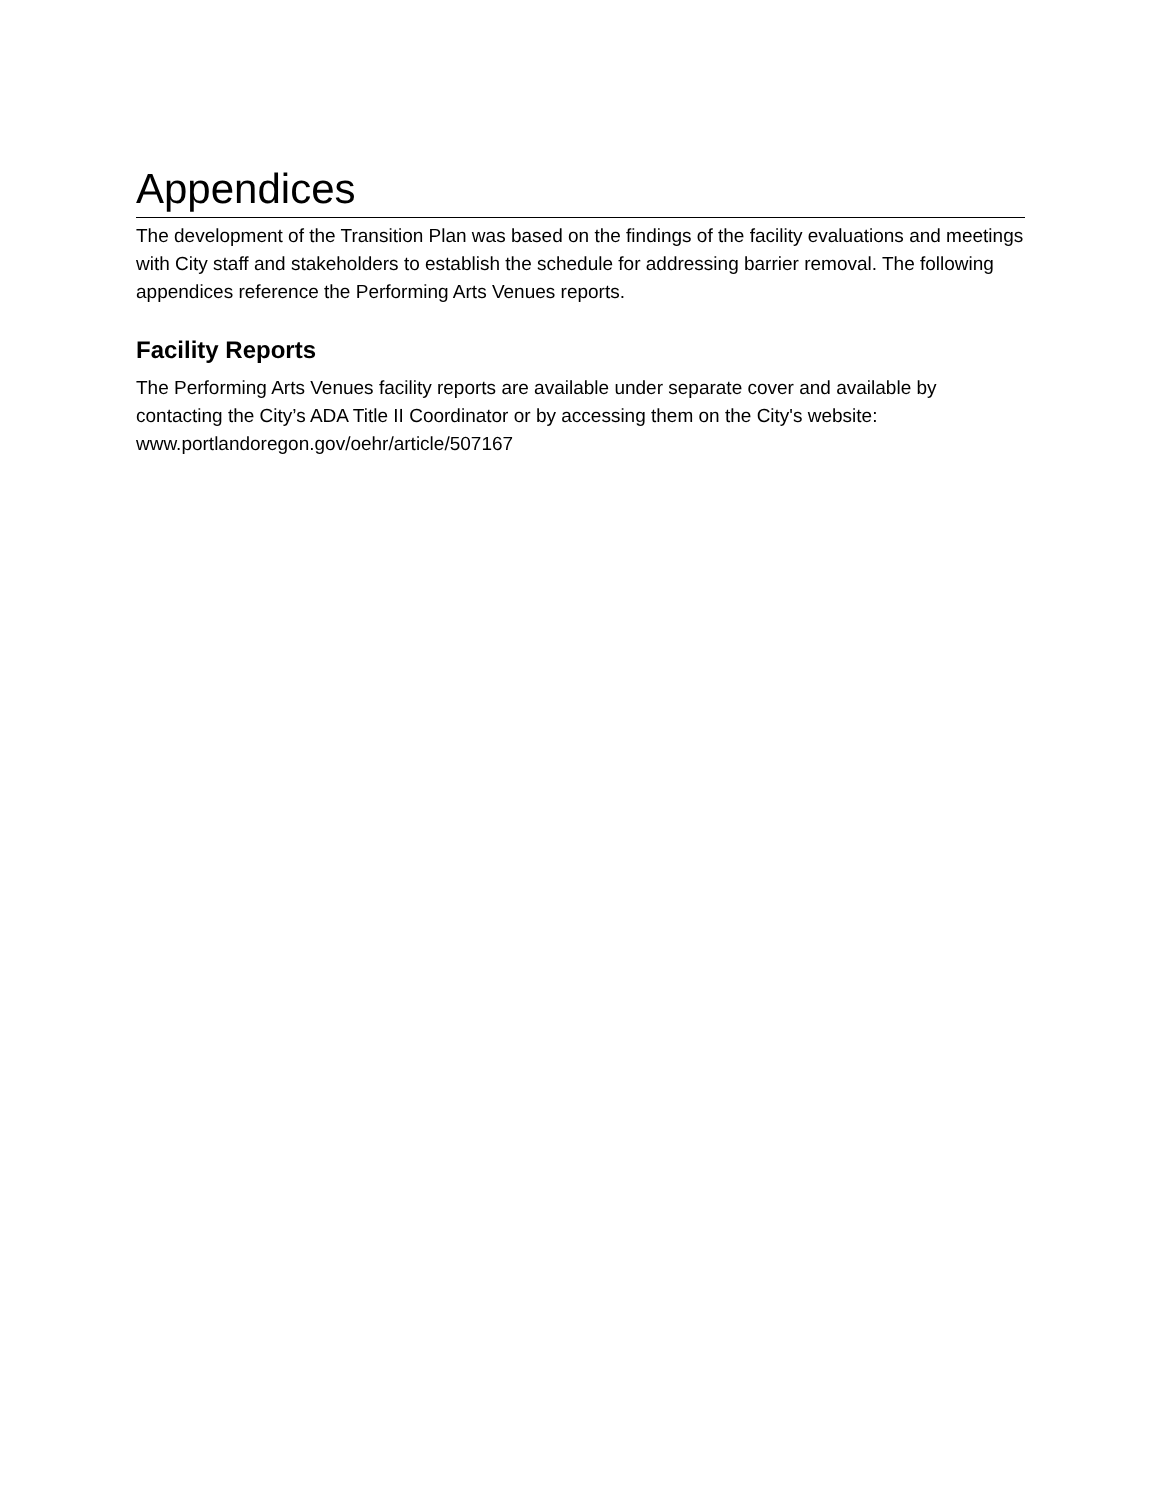Appendices
The development of the Transition Plan was based on the findings of the facility evaluations and meetings with City staff and stakeholders to establish the schedule for addressing barrier removal. The following appendices reference the Performing Arts Venues reports.
Facility Reports
The Performing Arts Venues facility reports are available under separate cover and available by contacting the City’s ADA Title II Coordinator or by accessing them on the City's website: www.portlandoregon.gov/oehr/article/507167